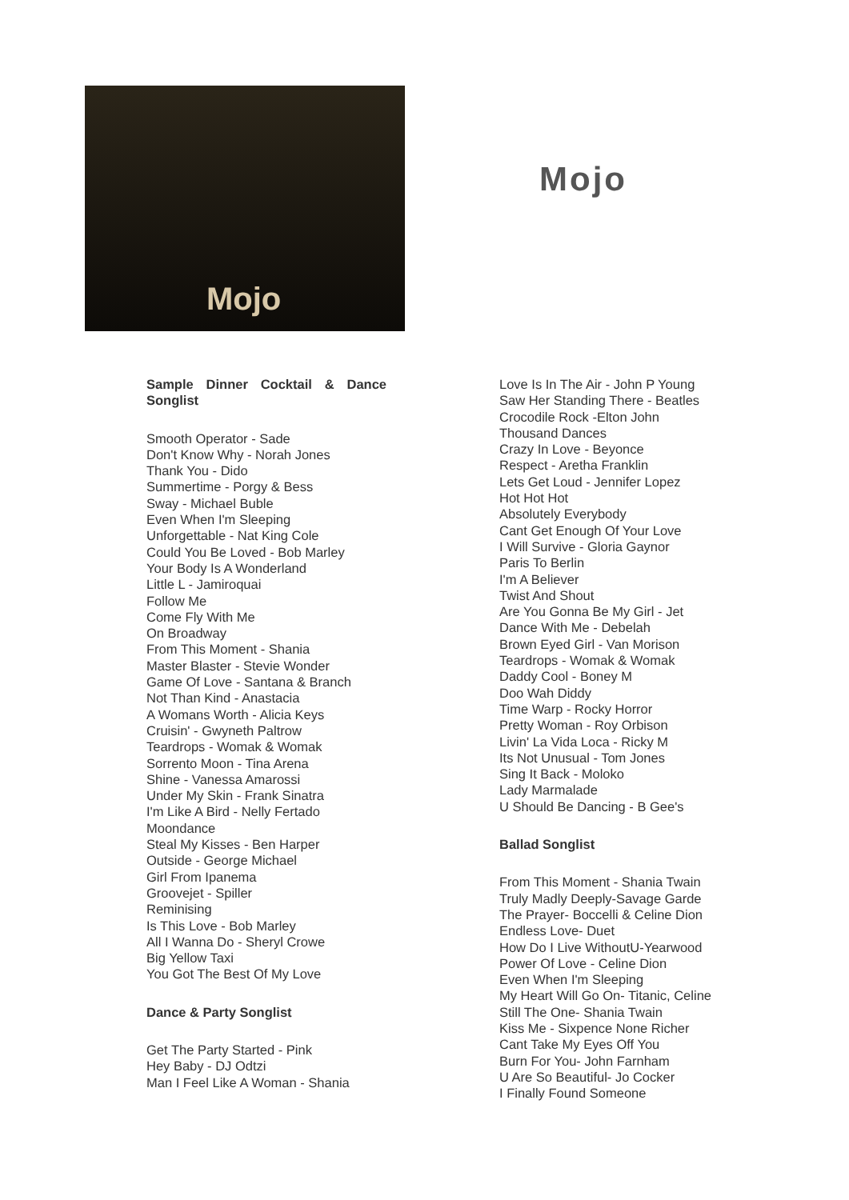Mojo
Mojo
Sample Dinner Cocktail & Dance Songlist
Smooth Operator - Sade
Don't Know Why - Norah Jones
Thank You - Dido
Summertime - Porgy & Bess
Sway - Michael Buble
Even When I'm Sleeping
Unforgettable - Nat King Cole
Could You Be Loved - Bob Marley
Your Body Is A Wonderland
Little L - Jamiroquai
Follow Me
Come Fly With Me
On Broadway
From This Moment - Shania
Master Blaster - Stevie Wonder
Game Of Love - Santana & Branch
Not Than Kind - Anastacia
A Womans Worth - Alicia Keys
Cruisin' - Gwyneth Paltrow
Teardrops - Womak & Womak
Sorrento Moon - Tina Arena
Shine - Vanessa Amarossi
Under My Skin - Frank Sinatra
I'm Like A Bird - Nelly Fertado
Moondance
Steal My Kisses - Ben Harper
Outside - George Michael
Girl From Ipanema
Groovejet - Spiller
Reminising
Is This Love - Bob Marley
All I Wanna Do - Sheryl Crowe
Big Yellow Taxi
You Got The Best Of My Love
Dance & Party Songlist
Get The Party Started - Pink
Hey Baby - DJ Odtzi
Man I Feel Like A Woman - Shania
Love Is In The Air - John P Young
Saw Her Standing There - Beatles
Crocodile Rock -Elton John
Thousand Dances
Crazy In Love - Beyonce
Respect - Aretha Franklin
Lets Get Loud - Jennifer Lopez
Hot Hot Hot
Absolutely Everybody
Cant Get Enough Of Your Love
I Will Survive - Gloria Gaynor
Paris To Berlin
I'm A Believer
Twist And Shout
Are You Gonna Be My Girl - Jet
Dance With Me - Debelah
Brown Eyed Girl - Van Morison
Teardrops - Womak & Womak
Daddy Cool - Boney M
Doo Wah Diddy
Time Warp - Rocky Horror
Pretty Woman - Roy Orbison
Livin' La Vida Loca - Ricky M
Its Not Unusual - Tom Jones
Sing It Back - Moloko
Lady Marmalade
U Should Be Dancing - B Gee's
Ballad Songlist
From This Moment - Shania Twain
Truly Madly Deeply-Savage Garde
The Prayer- Boccelli & Celine Dion
Endless Love- Duet
How Do I Live WithoutU-Yearwood
Power Of Love - Celine Dion
Even When I'm Sleeping
My Heart Will Go On- Titanic, Celine
Still The One- Shania Twain
Kiss Me - Sixpence None Richer
Cant Take My Eyes Off You
Burn For You- John Farnham
U Are So Beautiful- Jo Cocker
I Finally Found Someone